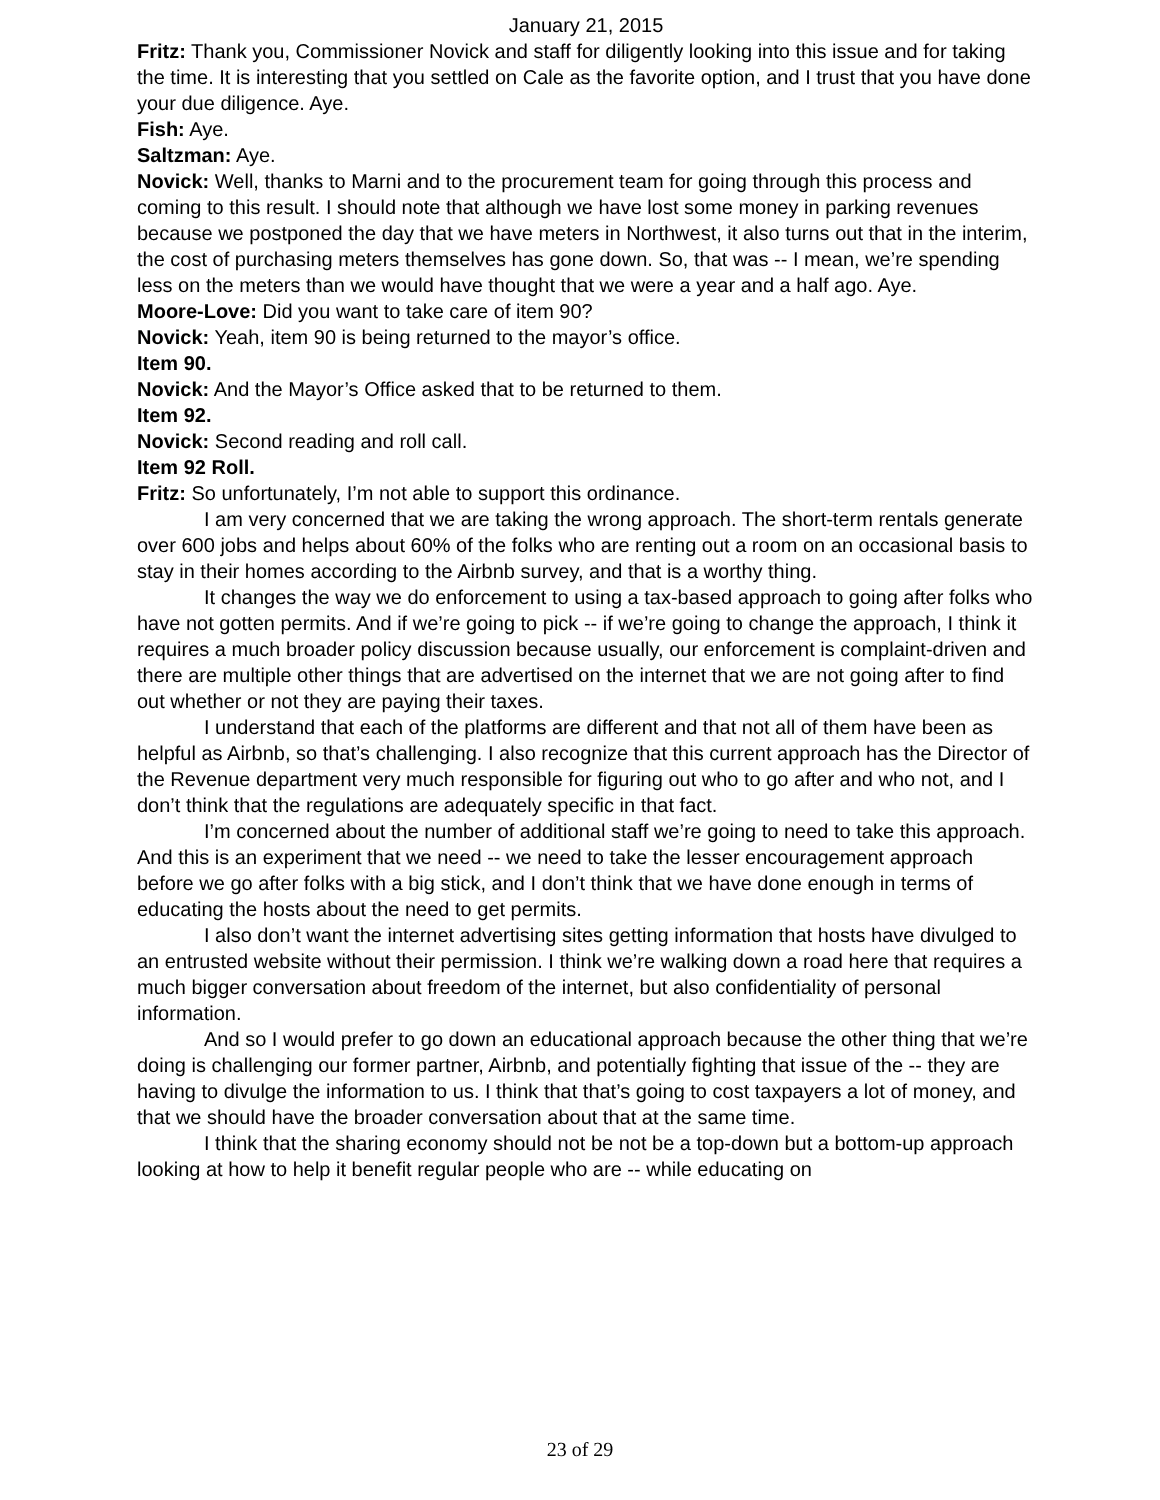January 21, 2015
Fritz: Thank you, Commissioner Novick and staff for diligently looking into this issue and for taking the time. It is interesting that you settled on Cale as the favorite option, and I trust that you have done your due diligence. Aye.
Fish: Aye.
Saltzman: Aye.
Novick: Well, thanks to Marni and to the procurement team for going through this process and coming to this result. I should note that although we have lost some money in parking revenues because we postponed the day that we have meters in Northwest, it also turns out that in the interim, the cost of purchasing meters themselves has gone down. So, that was -- I mean, we’re spending less on the meters than we would have thought that we were a year and a half ago. Aye.
Moore-Love: Did you want to take care of item 90?
Novick: Yeah, item 90 is being returned to the mayor’s office.
Item 90.
Novick: And the Mayor’s Office asked that to be returned to them.
Item 92.
Novick: Second reading and roll call.
Item 92 Roll.
Fritz: So unfortunately, I’m not able to support this ordinance.
I am very concerned that we are taking the wrong approach. The short-term rentals generate over 600 jobs and helps about 60% of the folks who are renting out a room on an occasional basis to stay in their homes according to the Airbnb survey, and that is a worthy thing.
It changes the way we do enforcement to using a tax-based approach to going after folks who have not gotten permits. And if we’re going to pick -- if we’re going to change the approach, I think it requires a much broader policy discussion because usually, our enforcement is complaint-driven and there are multiple other things that are advertised on the internet that we are not going after to find out whether or not they are paying their taxes.
I understand that each of the platforms are different and that not all of them have been as helpful as Airbnb, so that’s challenging. I also recognize that this current approach has the Director of the Revenue department very much responsible for figuring out who to go after and who not, and I don’t think that the regulations are adequately specific in that fact.
I’m concerned about the number of additional staff we’re going to need to take this approach. And this is an experiment that we need -- we need to take the lesser encouragement approach before we go after folks with a big stick, and I don’t think that we have done enough in terms of educating the hosts about the need to get permits.
I also don’t want the internet advertising sites getting information that hosts have divulged to an entrusted website without their permission. I think we’re walking down a road here that requires a much bigger conversation about freedom of the internet, but also confidentiality of personal information.
And so I would prefer to go down an educational approach because the other thing that we’re doing is challenging our former partner, Airbnb, and potentially fighting that issue of the -- they are having to divulge the information to us. I think that that’s going to cost taxpayers a lot of money, and that we should have the broader conversation about that at the same time.
I think that the sharing economy should not be not be a top-down but a bottom-up approach looking at how to help it benefit regular people who are -- while educating on
23 of 29